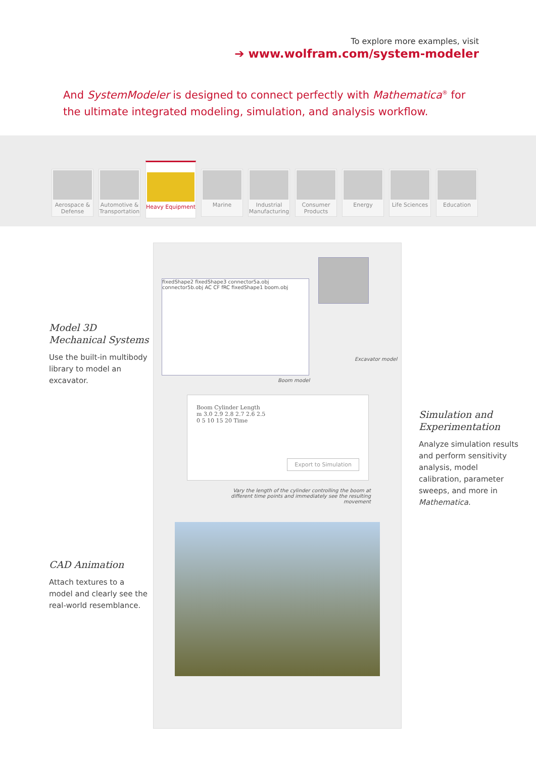To explore more examples, visit
➔ www.wolfram.com/system-modeler
And SystemModeler is designed to connect perfectly with Mathematica<sup>®</sup> for the ultimate integrated modeling, simulation, and analysis workflow.
Aerospace & Defense
Automotive & Transportation
Heavy Equipment
Marine Industrial Manufacturing
Consumer Products
Energy Life Sciences
Education
Model 3D
Mechanical Systems
Use the built-in multibody library to model an excavator.
CAD Animation
Attach textures to a model and clearly see the real-world resemblance.
fixedShape2 fixedShape3 connector5a.obj connector5b.obj AC CF fRC fixedShape1 boom.obj
Excavator model
Boom model
Boom Cylinder Length
m 3.0 2.9 2.8 2.7 2.6 2.5
0 5 10 15 20 Time
Export to Simulation
Vary the length of the cylinder controlling the boom at different time points and immediately see the resulting movement
Simulation and
Experimentation
Analyze simulation results and perform sensitivity analysis, model calibration, parameter sweeps, and more in Mathematica.